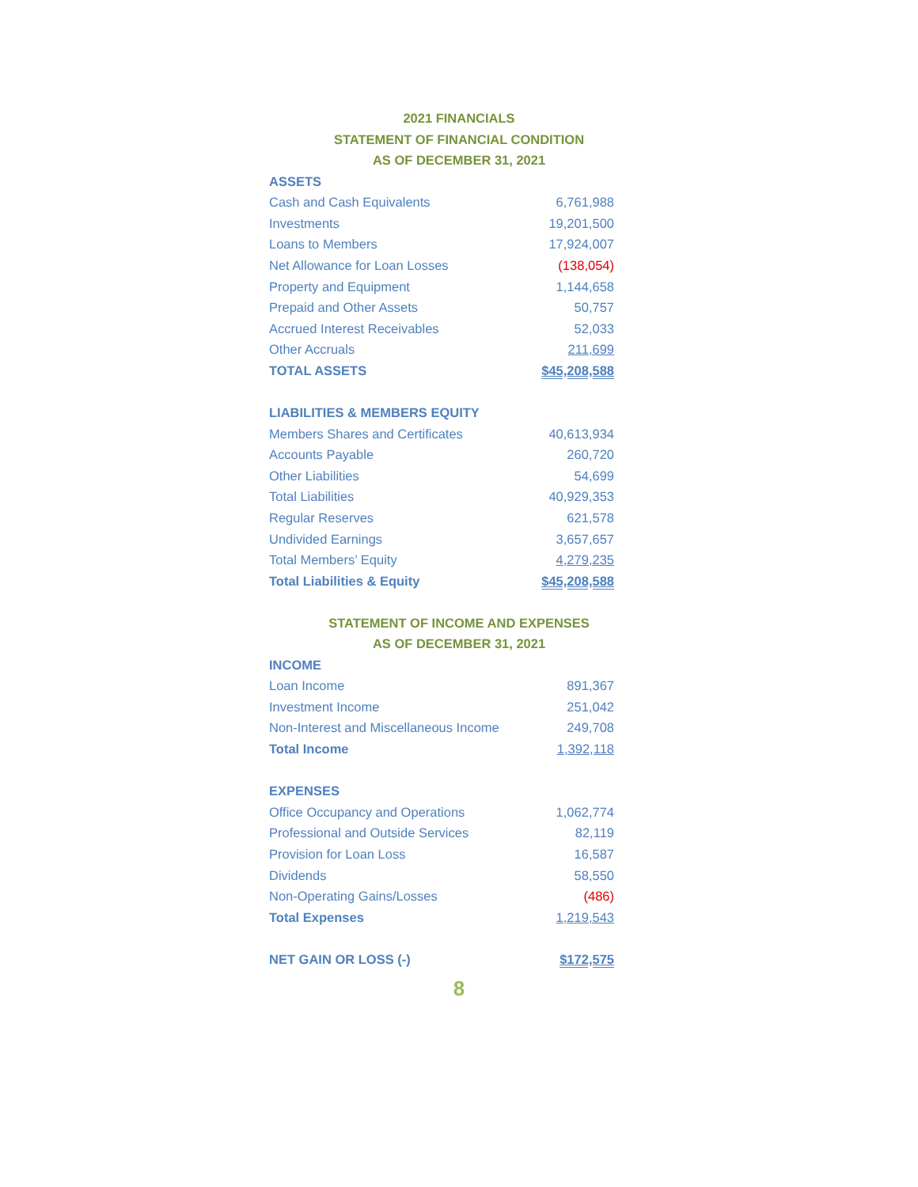2021 FINANCIALS
STATEMENT OF FINANCIAL CONDITION
AS OF DECEMBER 31, 2021
| ASSETS | |
| Cash and Cash Equivalents | 6,761,988 |
| Investments | 19,201,500 |
| Loans to Members | 17,924,007 |
| Net Allowance for Loan Losses | (138,054) |
| Property and Equipment | 1,144,658 |
| Prepaid and Other Assets | 50,757 |
| Accrued Interest Receivables | 52,033 |
| Other Accruals | 211,699 |
| TOTAL ASSETS | $45,208,588 |
| LIABILITIES & MEMBERS EQUITY | |
| Members Shares and Certificates | 40,613,934 |
| Accounts Payable | 260,720 |
| Other Liabilities | 54,699 |
| Total Liabilities | 40,929,353 |
| Regular Reserves | 621,578 |
| Undivided Earnings | 3,657,657 |
| Total Members’ Equity | 4,279,235 |
| Total Liabilities & Equity | $45,208,588 |
STATEMENT OF INCOME AND EXPENSES
AS OF DECEMBER 31, 2021
| INCOME | |
| Loan Income | 891,367 |
| Investment Income | 251,042 |
| Non-Interest and Miscellaneous Income | 249,708 |
| Total Income | 1,392,118 |
| EXPENSES | |
| Office Occupancy and Operations | 1,062,774 |
| Professional and Outside Services | 82,119 |
| Provision for Loan Loss | 16,587 |
| Dividends | 58,550 |
| Non-Operating Gains/Losses | (486) |
| Total Expenses | 1,219,543 |
| NET GAIN OR LOSS (-) | $172,575 |
8